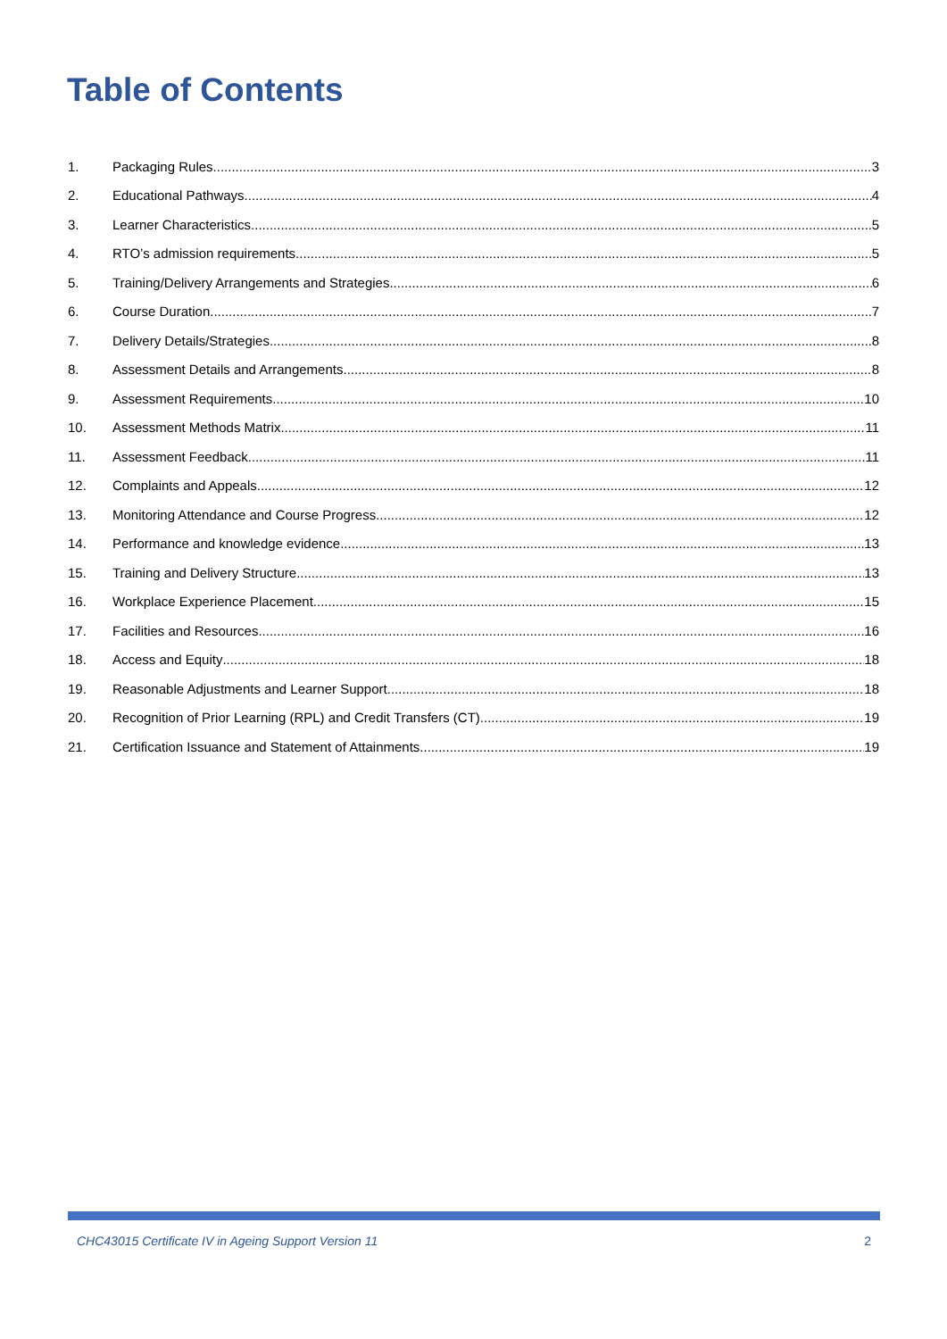Table of Contents
1. Packaging Rules 3
2. Educational Pathways 4
3. Learner Characteristics 5
4. RTO’s admission requirements 5
5. Training/Delivery Arrangements and Strategies 6
6. Course Duration 7
7. Delivery Details/Strategies 8
8. Assessment Details and Arrangements 8
9. Assessment Requirements 10
10. Assessment Methods Matrix 11
11. Assessment Feedback 11
12. Complaints and Appeals 12
13. Monitoring Attendance and Course Progress 12
14. Performance and knowledge evidence 13
15. Training and Delivery Structure 13
16. Workplace Experience Placement 15
17. Facilities and Resources 16
18. Access and Equity 18
19. Reasonable Adjustments and Learner Support 18
20. Recognition of Prior Learning (RPL) and Credit Transfers (CT) 19
21. Certification Issuance and Statement of Attainments 19
CHC43015 Certificate IV in Ageing Support Version 11 2